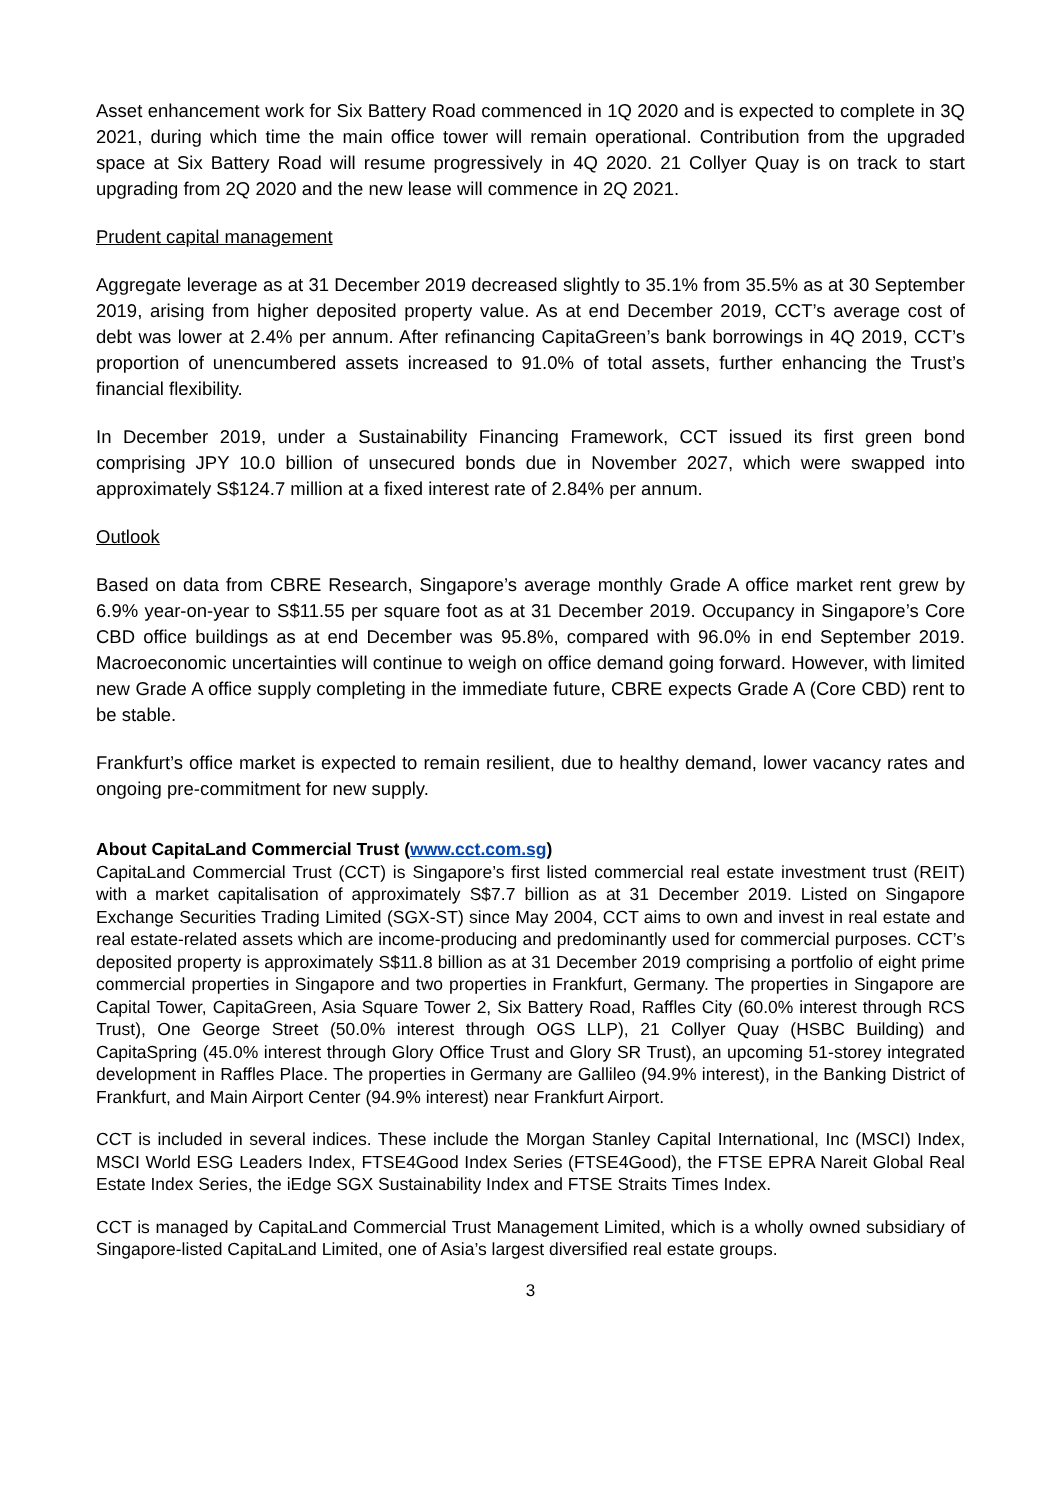Asset enhancement work for Six Battery Road commenced in 1Q 2020 and is expected to complete in 3Q 2021, during which time the main office tower will remain operational. Contribution from the upgraded space at Six Battery Road will resume progressively in 4Q 2020. 21 Collyer Quay is on track to start upgrading from 2Q 2020 and the new lease will commence in 2Q 2021.
Prudent capital management
Aggregate leverage as at 31 December 2019 decreased slightly to 35.1% from 35.5% as at 30 September 2019, arising from higher deposited property value. As at end December 2019, CCT’s average cost of debt was lower at 2.4% per annum. After refinancing CapitaGreen’s bank borrowings in 4Q 2019, CCT’s proportion of unencumbered assets increased to 91.0% of total assets, further enhancing the Trust’s financial flexibility.
In December 2019, under a Sustainability Financing Framework, CCT issued its first green bond comprising JPY 10.0 billion of unsecured bonds due in November 2027, which were swapped into approximately S$124.7 million at a fixed interest rate of 2.84% per annum.
Outlook
Based on data from CBRE Research, Singapore’s average monthly Grade A office market rent grew by 6.9% year-on-year to S$11.55 per square foot as at 31 December 2019. Occupancy in Singapore’s Core CBD office buildings as at end December was 95.8%, compared with 96.0% in end September 2019. Macroeconomic uncertainties will continue to weigh on office demand going forward. However, with limited new Grade A office supply completing in the immediate future, CBRE expects Grade A (Core CBD) rent to be stable.
Frankfurt’s office market is expected to remain resilient, due to healthy demand, lower vacancy rates and ongoing pre-commitment for new supply.
About CapitaLand Commercial Trust (www.cct.com.sg)
CapitaLand Commercial Trust (CCT) is Singapore’s first listed commercial real estate investment trust (REIT) with a market capitalisation of approximately S$7.7 billion as at 31 December 2019. Listed on Singapore Exchange Securities Trading Limited (SGX-ST) since May 2004, CCT aims to own and invest in real estate and real estate-related assets which are income-producing and predominantly used for commercial purposes. CCT’s deposited property is approximately S$11.8 billion as at 31 December 2019 comprising a portfolio of eight prime commercial properties in Singapore and two properties in Frankfurt, Germany. The properties in Singapore are Capital Tower, CapitaGreen, Asia Square Tower 2, Six Battery Road, Raffles City (60.0% interest through RCS Trust), One George Street (50.0% interest through OGS LLP), 21 Collyer Quay (HSBC Building) and CapitaSpring (45.0% interest through Glory Office Trust and Glory SR Trust), an upcoming 51-storey integrated development in Raffles Place. The properties in Germany are Gallileo (94.9% interest), in the Banking District of Frankfurt, and Main Airport Center (94.9% interest) near Frankfurt Airport.
CCT is included in several indices. These include the Morgan Stanley Capital International, Inc (MSCI) Index, MSCI World ESG Leaders Index, FTSE4Good Index Series (FTSE4Good), the FTSE EPRA Nareit Global Real Estate Index Series, the iEdge SGX Sustainability Index and FTSE Straits Times Index.
CCT is managed by CapitaLand Commercial Trust Management Limited, which is a wholly owned subsidiary of Singapore-listed CapitaLand Limited, one of Asia’s largest diversified real estate groups.
3